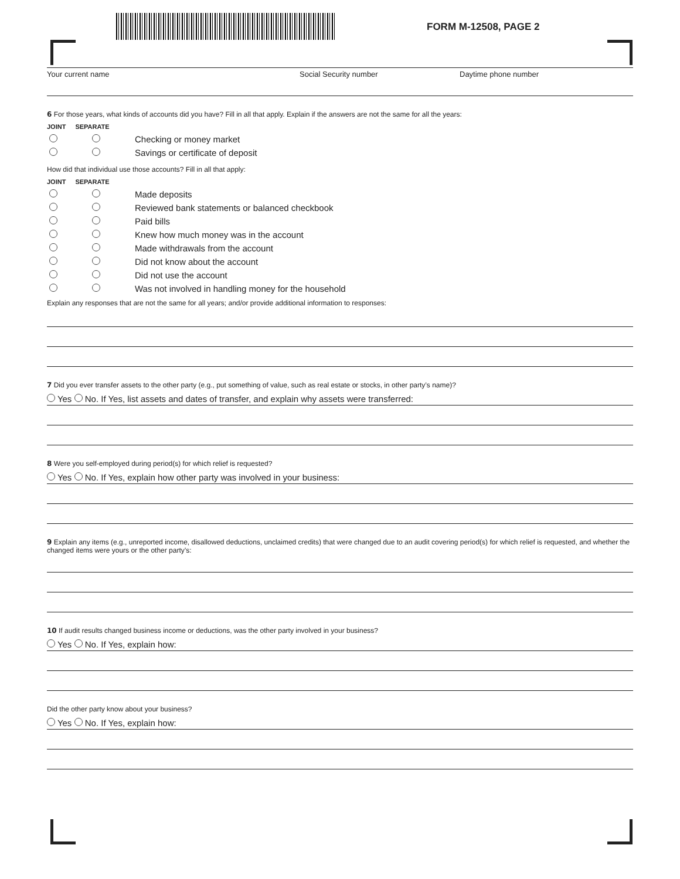FORM M-12508, PAGE 2
Your current name Social Security number Daytime phone number
6 For those years, what kinds of accounts did you have? Fill in all that apply. Explain if the answers are not the same for all the years:
JOINT SEPARATE
Checking or money market
Savings or certificate of deposit
How did that individual use those accounts? Fill in all that apply:
JOINT SEPARATE
Made deposits
Reviewed bank statements or balanced checkbook
Paid bills
Knew how much money was in the account
Made withdrawals from the account
Did not know about the account
Did not use the account
Was not involved in handling money for the household
Explain any responses that are not the same for all years; and/or provide additional information to responses:
7 Did you ever transfer assets to the other party (e.g., put something of value, such as real estate or stocks, in other party’s name)?
Yes No. If Yes, list assets and dates of transfer, and explain why assets were transferred:
8 Were you self-employed during period(s) for which relief is requested?
Yes No. If Yes, explain how other party was involved in your business:
9 Explain any items (e.g., unreported income, disallowed deductions, unclaimed credits) that were changed due to an audit covering period(s) for which relief is requested, and whether the changed items were yours or the other party’s:
10 If audit results changed business income or deductions, was the other party involved in your business?
Yes No. If Yes, explain how:
Did the other party know about your business?
Yes No. If Yes, explain how: